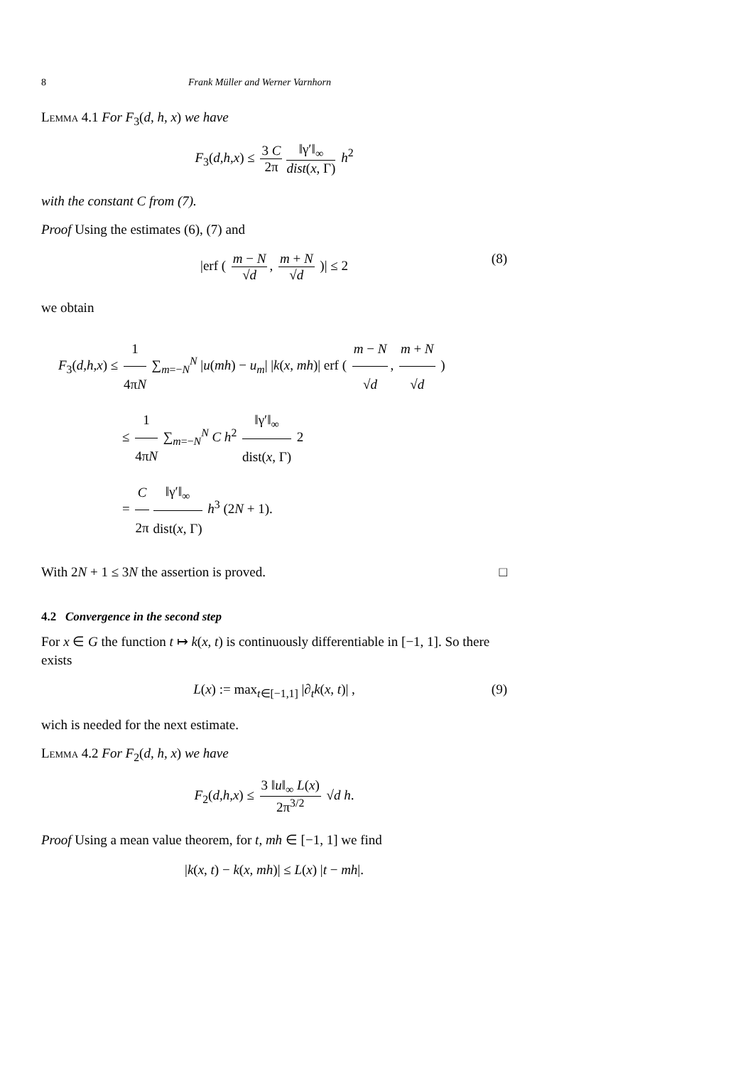8 Frank Müller and Werner Varnhorn
Lemma 4.1 For F<sub>3</sub>(d, h, x) we have
F<sub>3</sub>(d,h,x) ≤ 3 C 2π ‖γ′‖<sub>∞</sub> dist(x, Γ) h<sup>2</sup>
with the constant C from (7).
Proof Using the estimates (6), (7) and
|erf ( m − N √d, m + N √d )| ≤ 2 (8)
we obtain
F<sub>3</sub>(d,h,x) ≤ 1 4πN ∑<sub>m=−N</sub><sup>N</sup> |u(mh) − u<sub>m</sub>| |k(x, mh)| erf ( m − N √d, m + N √d )
≤ 1 4πN ∑<sub>m=−N</sub><sup>N</sup> C h<sup>2</sup> ‖γ′‖<sub>∞</sub> dist(x, Γ) 2
= C 2π ‖γ′‖<sub>∞</sub> dist(x, Γ) h<sup>3</sup> (2N + 1).
With 2N + 1 ≤ 3N the assertion is proved. □
4.2 Convergence in the second step
For x ∈ G the function t ↦ k(x, t) is continuously differentiable in [−1, 1]. So there exists
L(x) := max<sub>t∈[−1,1]</sub> |∂<sub>t</sub>k(x, t)| , (9)
wich is needed for the next estimate.
Lemma 4.2 For F<sub>2</sub>(d, h, x) we have
F<sub>2</sub>(d,h,x) ≤ 3 ‖u‖<sub>∞</sub> L(x) 2π<sup>3/2</sup> √d h.
Proof Using a mean value theorem, for t, mh ∈ [−1, 1] we find
|k(x, t) − k(x, mh)| ≤ L(x) |t − mh|.